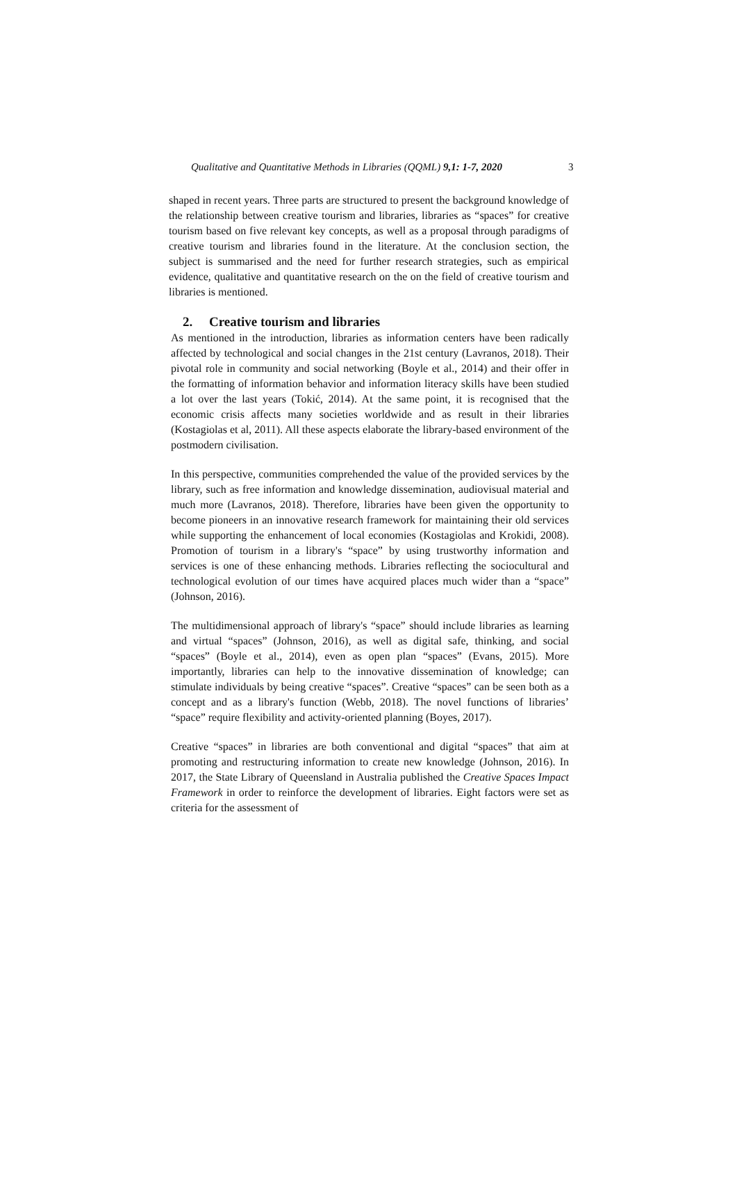Qualitative and Quantitative Methods in Libraries (QQML) 9,1: 1-7, 2020 3
shaped in recent years. Three parts are structured to present the background knowledge of the relationship between creative tourism and libraries, libraries as “spaces” for creative tourism based on five relevant key concepts, as well as a proposal through paradigms of creative tourism and libraries found in the literature. At the conclusion section, the subject is summarised and the need for further research strategies, such as empirical evidence, qualitative and quantitative research on the on the field of creative tourism and libraries is mentioned.
2. Creative tourism and libraries
As mentioned in the introduction, libraries as information centers have been radically affected by technological and social changes in the 21st century (Lavranos, 2018). Their pivotal role in community and social networking (Boyle et al., 2014) and their offer in the formatting of information behavior and information literacy skills have been studied a lot over the last years (Tokić, 2014). At the same point, it is recognised that the economic crisis affects many societies worldwide and as result in their libraries (Kostagiolas et al, 2011). All these aspects elaborate the library-based environment of the postmodern civilisation.
In this perspective, communities comprehended the value of the provided services by the library, such as free information and knowledge dissemination, audiovisual material and much more (Lavranos, 2018). Therefore, libraries have been given the opportunity to become pioneers in an innovative research framework for maintaining their old services while supporting the enhancement of local economies (Kostagiolas and Krokidi, 2008). Promotion of tourism in a library's “space” by using trustworthy information and services is one of these enhancing methods. Libraries reflecting the sociocultural and technological evolution of our times have acquired places much wider than a “space” (Johnson, 2016).
The multidimensional approach of library's “space” should include libraries as learning and virtual “spaces” (Johnson, 2016), as well as digital safe, thinking, and social “spaces” (Boyle et al., 2014), even as open plan “spaces” (Evans, 2015). More importantly, libraries can help to the innovative dissemination of knowledge; can stimulate individuals by being creative “spaces”. Creative “spaces” can be seen both as a concept and as a library's function (Webb, 2018). The novel functions of libraries’ “space” require flexibility and activity-oriented planning (Boyes, 2017).
Creative “spaces” in libraries are both conventional and digital “spaces” that aim at promoting and restructuring information to create new knowledge (Johnson, 2016). In 2017, the State Library of Queensland in Australia published the Creative Spaces Impact Framework in order to reinforce the development of libraries. Eight factors were set as criteria for the assessment of